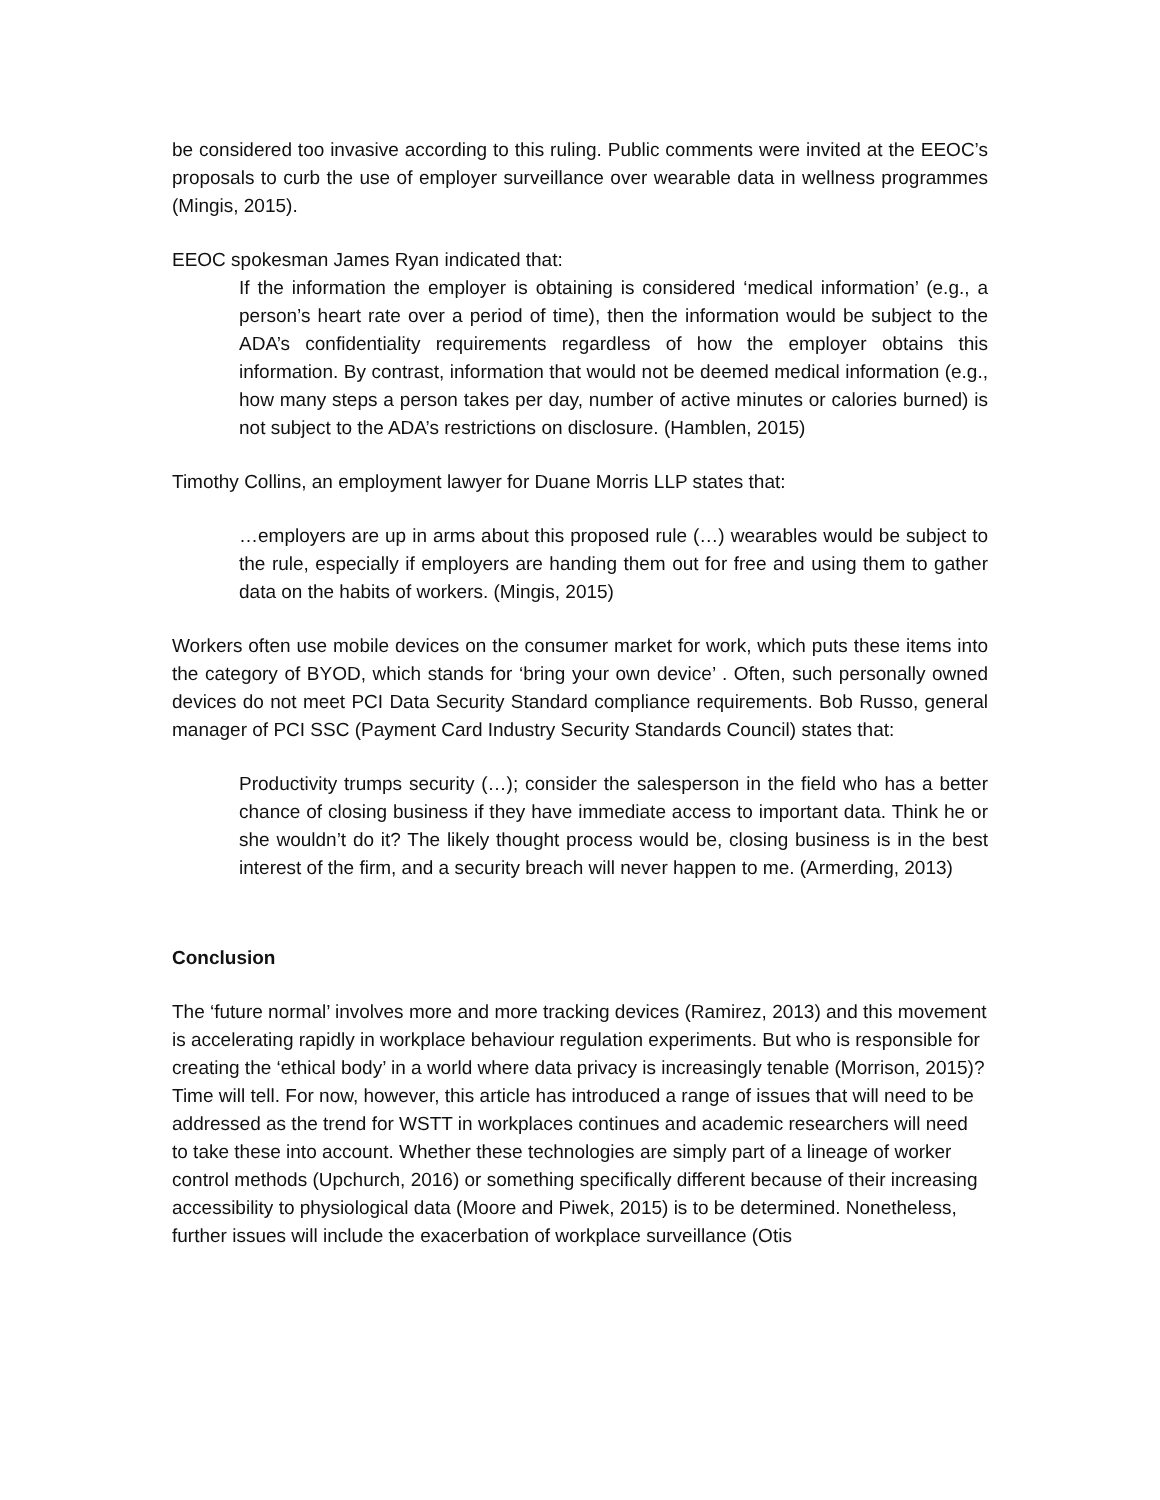be considered too invasive according to this ruling. Public comments were invited at the EEOC’s proposals to curb the use of employer surveillance over wearable data in wellness programmes (Mingis, 2015).
EEOC spokesman James Ryan indicated that:
If the information the employer is obtaining is considered ‘medical information’ (e.g., a person’s heart rate over a period of time), then the information would be subject to the ADA’s confidentiality requirements regardless of how the employer obtains this information. By contrast, information that would not be deemed medical information (e.g., how many steps a person takes per day, number of active minutes or calories burned) is not subject to the ADA’s restrictions on disclosure. (Hamblen, 2015)
Timothy Collins, an employment lawyer for Duane Morris LLP states that:
…employers are up in arms about this proposed rule (…) wearables would be subject to the rule, especially if employers are handing them out for free and using them to gather data on the habits of workers. (Mingis, 2015)
Workers often use mobile devices on the consumer market for work, which puts these items into the category of BYOD, which stands for ‘bring your own device’ . Often, such personally owned devices do not meet PCI Data Security Standard compliance requirements. Bob Russo, general manager of PCI SSC (Payment Card Industry Security Standards Council) states that:
Productivity trumps security (…); consider the salesperson in the field who has a better chance of closing business if they have immediate access to important data. Think he or she wouldn’t do it? The likely thought process would be, closing business is in the best interest of the firm, and a security breach will never happen to me. (Armerding, 2013)
Conclusion
The ‘future normal’ involves more and more tracking devices (Ramirez, 2013) and this movement is accelerating rapidly in workplace behaviour regulation experiments. But who is responsible for creating the ‘ethical body’ in a world where data privacy is increasingly tenable (Morrison, 2015)? Time will tell. For now, however, this article has introduced a range of issues that will need to be addressed as the trend for WSTT in workplaces continues and academic researchers will need to take these into account. Whether these technologies are simply part of a lineage of worker control methods (Upchurch, 2016) or something specifically different because of their increasing accessibility to physiological data (Moore and Piwek, 2015) is to be determined. Nonetheless, further issues will include the exacerbation of workplace surveillance (Otis